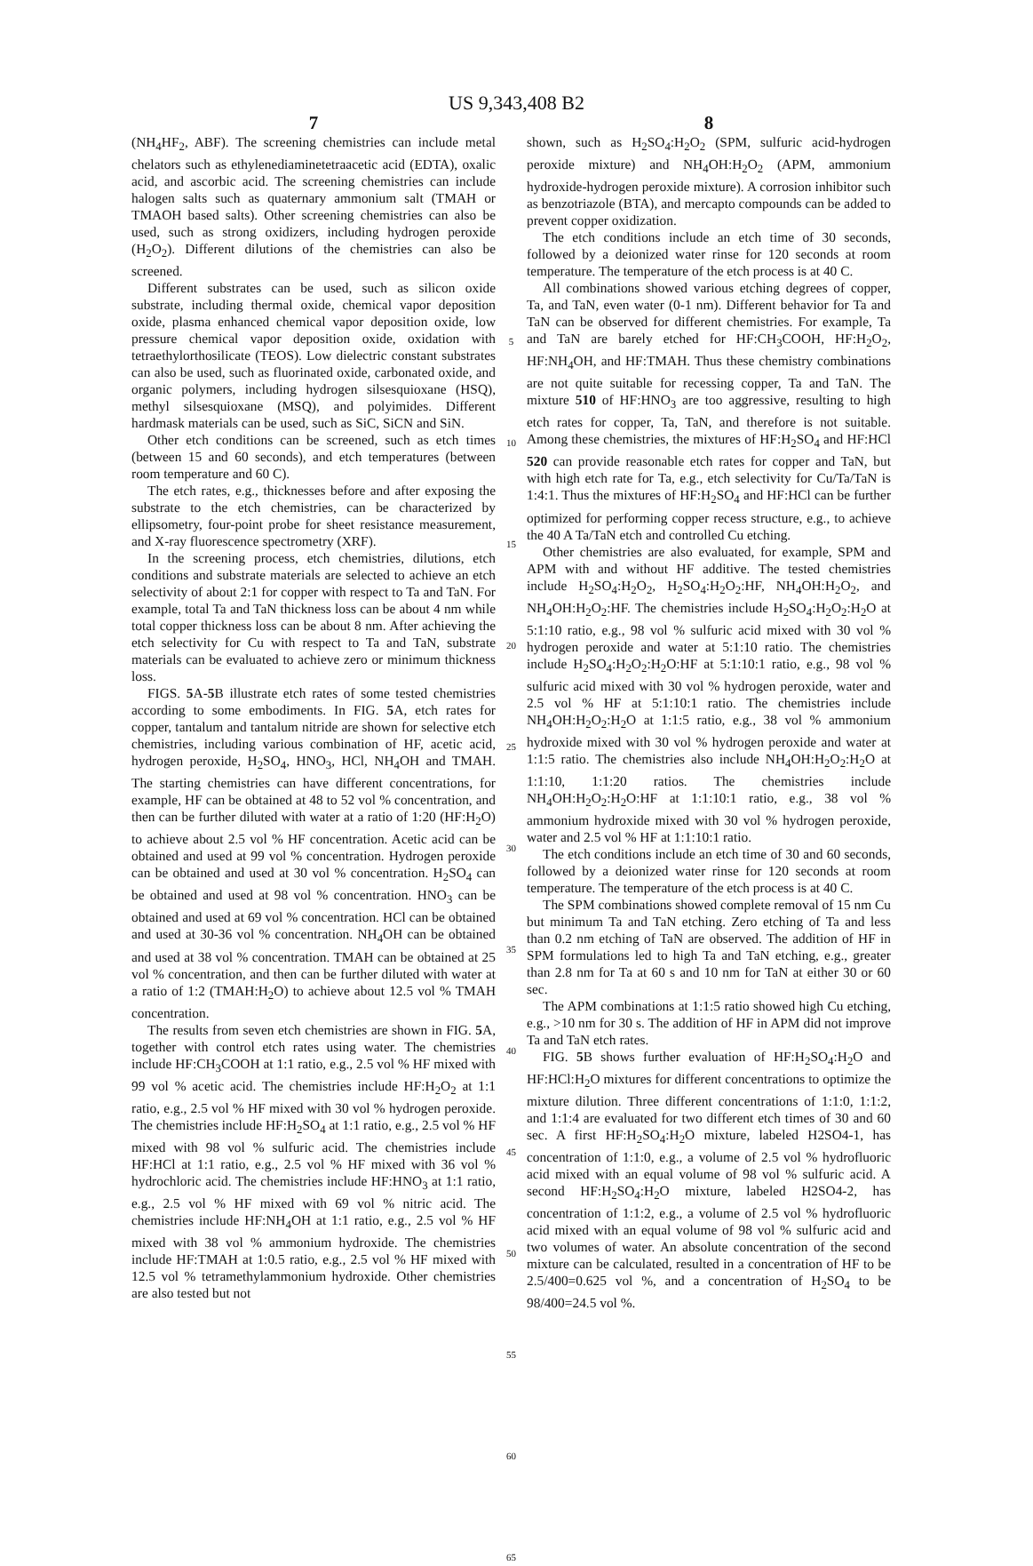US 9,343,408 B2
7
(NH<sub>4</sub>HF<sub>2</sub>, ABF). The screening chemistries can include metal chelators such as ethylenediaminetetraacetic acid (EDTA), oxalic acid, and ascorbic acid. The screening chemistries can include halogen salts such as quaternary ammonium salt (TMAH or TMAOH based salts). Other screening chemistries can also be used, such as strong oxidizers, including hydrogen peroxide (H<sub>2</sub>O<sub>2</sub>). Different dilutions of the chemistries can also be screened.
Different substrates can be used, such as silicon oxide substrate, including thermal oxide, chemical vapor deposition oxide, plasma enhanced chemical vapor deposition oxide, low pressure chemical vapor deposition oxide, oxidation with tetraethylorthosilicate (TEOS). Low dielectric constant substrates can also be used, such as fluorinated oxide, carbonated oxide, and organic polymers, including hydrogen silsesquioxane (HSQ), methyl silsesquioxane (MSQ), and polyimides. Different hardmask materials can be used, such as SiC, SiCN and SiN.
Other etch conditions can be screened, such as etch times (between 15 and 60 seconds), and etch temperatures (between room temperature and 60 C).
The etch rates, e.g., thicknesses before and after exposing the substrate to the etch chemistries, can be characterized by ellipsometry, four-point probe for sheet resistance measurement, and X-ray fluorescence spectrometry (XRF).
In the screening process, etch chemistries, dilutions, etch conditions and substrate materials are selected to achieve an etch selectivity of about 2:1 for copper with respect to Ta and TaN. For example, total Ta and TaN thickness loss can be about 4 nm while total copper thickness loss can be about 8 nm. After achieving the etch selectivity for Cu with respect to Ta and TaN, substrate materials can be evaluated to achieve zero or minimum thickness loss.
FIGS. 5 A-5 B illustrate etch rates of some tested chemistries according to some embodiments. In FIG. 5 A, etch rates for copper, tantalum and tantalum nitride are shown for selective etch chemistries, including various combination of HF, acetic acid, hydrogen peroxide, H<sub>2</sub>SO<sub>4</sub>, HNO<sub>3</sub>, HCl, NH<sub>4</sub>OH and TMAH. The starting chemistries can have different concentrations, for example, HF can be obtained at 48 to 52 vol % concentration, and then can be further diluted with water at a ratio of 1:20 (HF:H<sub>2</sub>O) to achieve about 2.5 vol % HF concentration. Acetic acid can be obtained and used at 99 vol % concentration. Hydrogen peroxide can be obtained and used at 30 vol % concentration. H<sub>2</sub>SO<sub>4</sub> can be obtained and used at 98 vol % concentration. HNO<sub>3</sub> can be obtained and used at 69 vol % concentration. HCl can be obtained and used at 30-36 vol % concentration. NH<sub>4</sub>OH can be obtained and used at 38 vol % concentration. TMAH can be obtained at 25 vol % concentration, and then can be further diluted with water at a ratio of 1:2 (TMAH:H<sub>2</sub>O) to achieve about 12.5 vol % TMAH concentration.
The results from seven etch chemistries are shown in FIG. 5 A, together with control etch rates using water. The chemistries include HF:CH<sub>3</sub>COOH at 1:1 ratio, e.g., 2.5 vol % HF mixed with 99 vol % acetic acid. The chemistries include HF:H<sub>2</sub>O<sub>2</sub> at 1:1 ratio, e.g., 2.5 vol % HF mixed with 30 vol % hydrogen peroxide. The chemistries include HF:H<sub>2</sub>SO<sub>4</sub> at 1:1 ratio, e.g., 2.5 vol % HF mixed with 98 vol % sulfuric acid. The chemistries include HF:HCl at 1:1 ratio, e.g., 2.5 vol % HF mixed with 36 vol % hydrochloric acid. The chemistries include HF:HNO<sub>3</sub> at 1:1 ratio, e.g., 2.5 vol % HF mixed with 69 vol % nitric acid. The chemistries include HF:NH<sub>4</sub>OH at 1:1 ratio, e.g., 2.5 vol % HF mixed with 38 vol % ammonium hydroxide. The chemistries include HF:TMAH at 1:0.5 ratio, e.g., 2.5 vol % HF mixed with 12.5 vol % tetramethylammonium hydroxide. Other chemistries are also tested but not
5
10
15
20
25
30
35
40
45
50
55
60
65
8
shown, such as H<sub>2</sub>SO<sub>4</sub>:H<sub>2</sub>O<sub>2</sub> (SPM, sulfuric acid-hydrogen peroxide mixture) and NH<sub>4</sub>OH:H<sub>2</sub>O<sub>2</sub> (APM, ammonium hydroxide-hydrogen peroxide mixture). A corrosion inhibitor such as benzotriazole (BTA), and mercapto compounds can be added to prevent copper oxidization.
The etch conditions include an etch time of 30 seconds, followed by a deionized water rinse for 120 seconds at room temperature. The temperature of the etch process is at 40 C.
All combinations showed various etching degrees of copper, Ta, and TaN, even water (0-1 nm). Different behavior for Ta and TaN can be observed for different chemistries. For example, Ta and TaN are barely etched for HF:CH<sub>3</sub>COOH, HF:H<sub>2</sub>O<sub>2</sub>, HF:NH<sub>4</sub>OH, and HF:TMAH. Thus these chemistry combinations are not quite suitable for recessing copper, Ta and TaN. The mixture 510 of HF:HNO<sub>3</sub> are too aggressive, resulting to high etch rates for copper, Ta, TaN, and therefore is not suitable. Among these chemistries, the mixtures of HF:H<sub>2</sub>SO<sub>4</sub> and HF:HCl 520 can provide reasonable etch rates for copper and TaN, but with high etch rate for Ta, e.g., etch selectivity for Cu/Ta/TaN is 1:4:1. Thus the mixtures of HF:H<sub>2</sub>SO<sub>4</sub> and HF:HCl can be further optimized for performing copper recess structure, e.g., to achieve the 40 A Ta/TaN etch and controlled Cu etching.
Other chemistries are also evaluated, for example, SPM and APM with and without HF additive. The tested chemistries include H<sub>2</sub>SO<sub>4</sub>:H<sub>2</sub>O<sub>2</sub>, H<sub>2</sub>SO<sub>4</sub>:H<sub>2</sub>O<sub>2</sub>:HF, NH<sub>4</sub>OH:H<sub>2</sub>O<sub>2</sub>, and NH<sub>4</sub>OH:H<sub>2</sub>O<sub>2</sub>:HF. The chemistries include H<sub>2</sub>SO<sub>4</sub>:H<sub>2</sub>O<sub>2</sub>:H<sub>2</sub>O at 5:1:10 ratio, e.g., 98 vol % sulfuric acid mixed with 30 vol % hydrogen peroxide and water at 5:1:10 ratio. The chemistries include H<sub>2</sub>SO<sub>4</sub>:H<sub>2</sub>O<sub>2</sub>:H<sub>2</sub>O:HF at 5:1:10:1 ratio, e.g., 98 vol % sulfuric acid mixed with 30 vol % hydrogen peroxide, water and 2.5 vol % HF at 5:1:10:1 ratio. The chemistries include NH<sub>4</sub>OH:H<sub>2</sub>O<sub>2</sub>:H<sub>2</sub>O at 1:1:5 ratio, e.g., 38 vol % ammonium hydroxide mixed with 30 vol % hydrogen peroxide and water at 1:1:5 ratio. The chemistries also include NH<sub>4</sub>OH:H<sub>2</sub>O<sub>2</sub>:H<sub>2</sub>O at 1:1:10, 1:1:20 ratios. The chemistries include NH<sub>4</sub>OH:H<sub>2</sub>O<sub>2</sub>:H<sub>2</sub>O:HF at 1:1:10:1 ratio, e.g., 38 vol % ammonium hydroxide mixed with 30 vol % hydrogen peroxide, water and 2.5 vol % HF at 1:1:10:1 ratio.
The etch conditions include an etch time of 30 and 60 seconds, followed by a deionized water rinse for 120 seconds at room temperature. The temperature of the etch process is at 40 C.
The SPM combinations showed complete removal of 15 nm Cu but minimum Ta and TaN etching. Zero etching of Ta and less than 0.2 nm etching of TaN are observed. The addition of HF in SPM formulations led to high Ta and TaN etching, e.g., greater than 2.8 nm for Ta at 60 s and 10 nm for TaN at either 30 or 60 sec.
The APM combinations at 1:1:5 ratio showed high Cu etching, e.g., >10 nm for 30 s. The addition of HF in APM did not improve Ta and TaN etch rates.
FIG. 5 B shows further evaluation of HF:H<sub>2</sub>SO<sub>4</sub>:H<sub>2</sub>O and HF:HCl:H<sub>2</sub>O mixtures for different concentrations to optimize the mixture dilution. Three different concentrations of 1:1:0, 1:1:2, and 1:1:4 are evaluated for two different etch times of 30 and 60 sec. A first HF:H<sub>2</sub>SO<sub>4</sub>:H<sub>2</sub>O mixture, labeled H2SO4-1, has concentration of 1:1:0, e.g., a volume of 2.5 vol % hydrofluoric acid mixed with an equal volume of 98 vol % sulfuric acid. A second HF:H<sub>2</sub>SO<sub>4</sub>:H<sub>2</sub>O mixture, labeled H2SO4-2, has concentration of 1:1:2, e.g., a volume of 2.5 vol % hydrofluoric acid mixed with an equal volume of 98 vol % sulfuric acid and two volumes of water. An absolute concentration of the second mixture can be calculated, resulted in a concentration of HF to be 2.5/400=0.625 vol %, and a concentration of H<sub>2</sub>SO<sub>4</sub> to be 98/400=24.5 vol %.